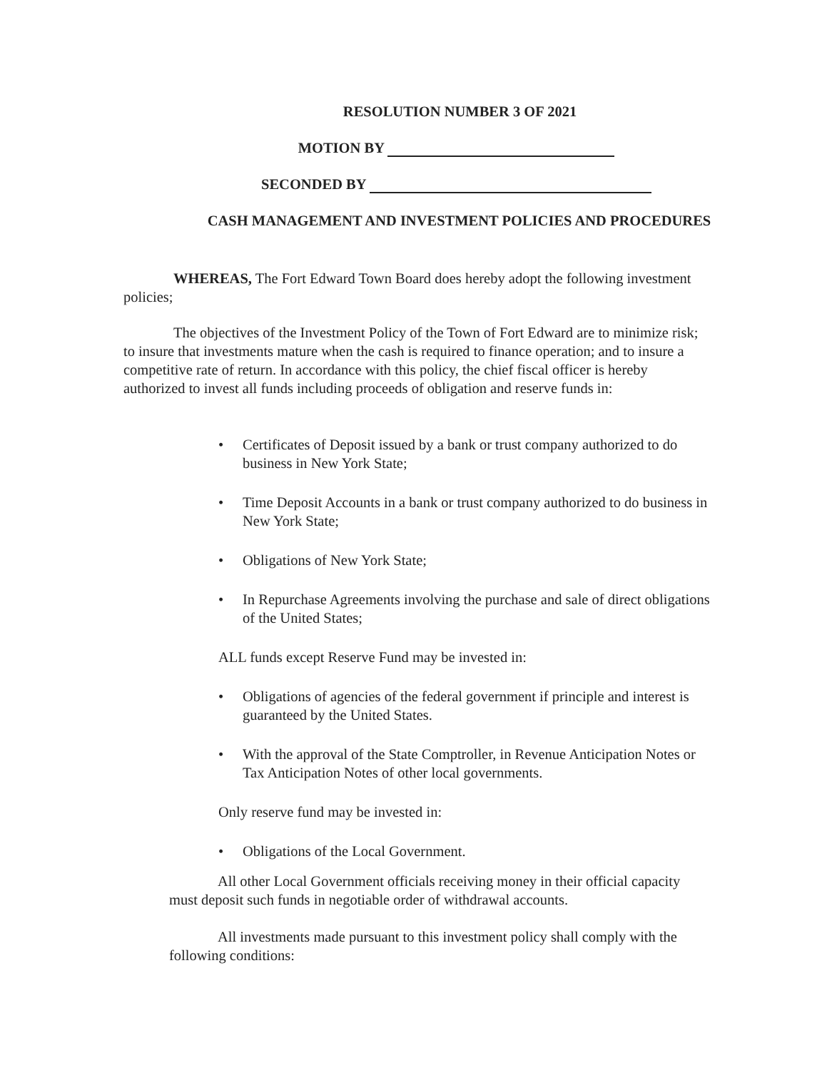RESOLUTION NUMBER 3 OF 2021
MOTION BY
SECONDED BY
CASH MANAGEMENT AND INVESTMENT POLICIES AND PROCEDURES
WHEREAS, The Fort Edward Town Board does hereby adopt the following investment policies;
The objectives of the Investment Policy of the Town of Fort Edward are to minimize risk; to insure that investments mature when the cash is required to finance operation; and to insure a competitive rate of return. In accordance with this policy, the chief fiscal officer is hereby authorized to invest all funds including proceeds of obligation and reserve funds in:
• Certificates of Deposit issued by a bank or trust company authorized to do business in New York State;
• Time Deposit Accounts in a bank or trust company authorized to do business in New York State;
• Obligations of New York State;
• In Repurchase Agreements involving the purchase and sale of direct obligations of the United States;
ALL funds except Reserve Fund may be invested in:
• Obligations of agencies of the federal government if principle and interest is guaranteed by the United States.
• With the approval of the State Comptroller, in Revenue Anticipation Notes or Tax Anticipation Notes of other local governments.
Only reserve fund may be invested in:
• Obligations of the Local Government.
All other Local Government officials receiving money in their official capacity must deposit such funds in negotiable order of withdrawal accounts.
All investments made pursuant to this investment policy shall comply with the following conditions: